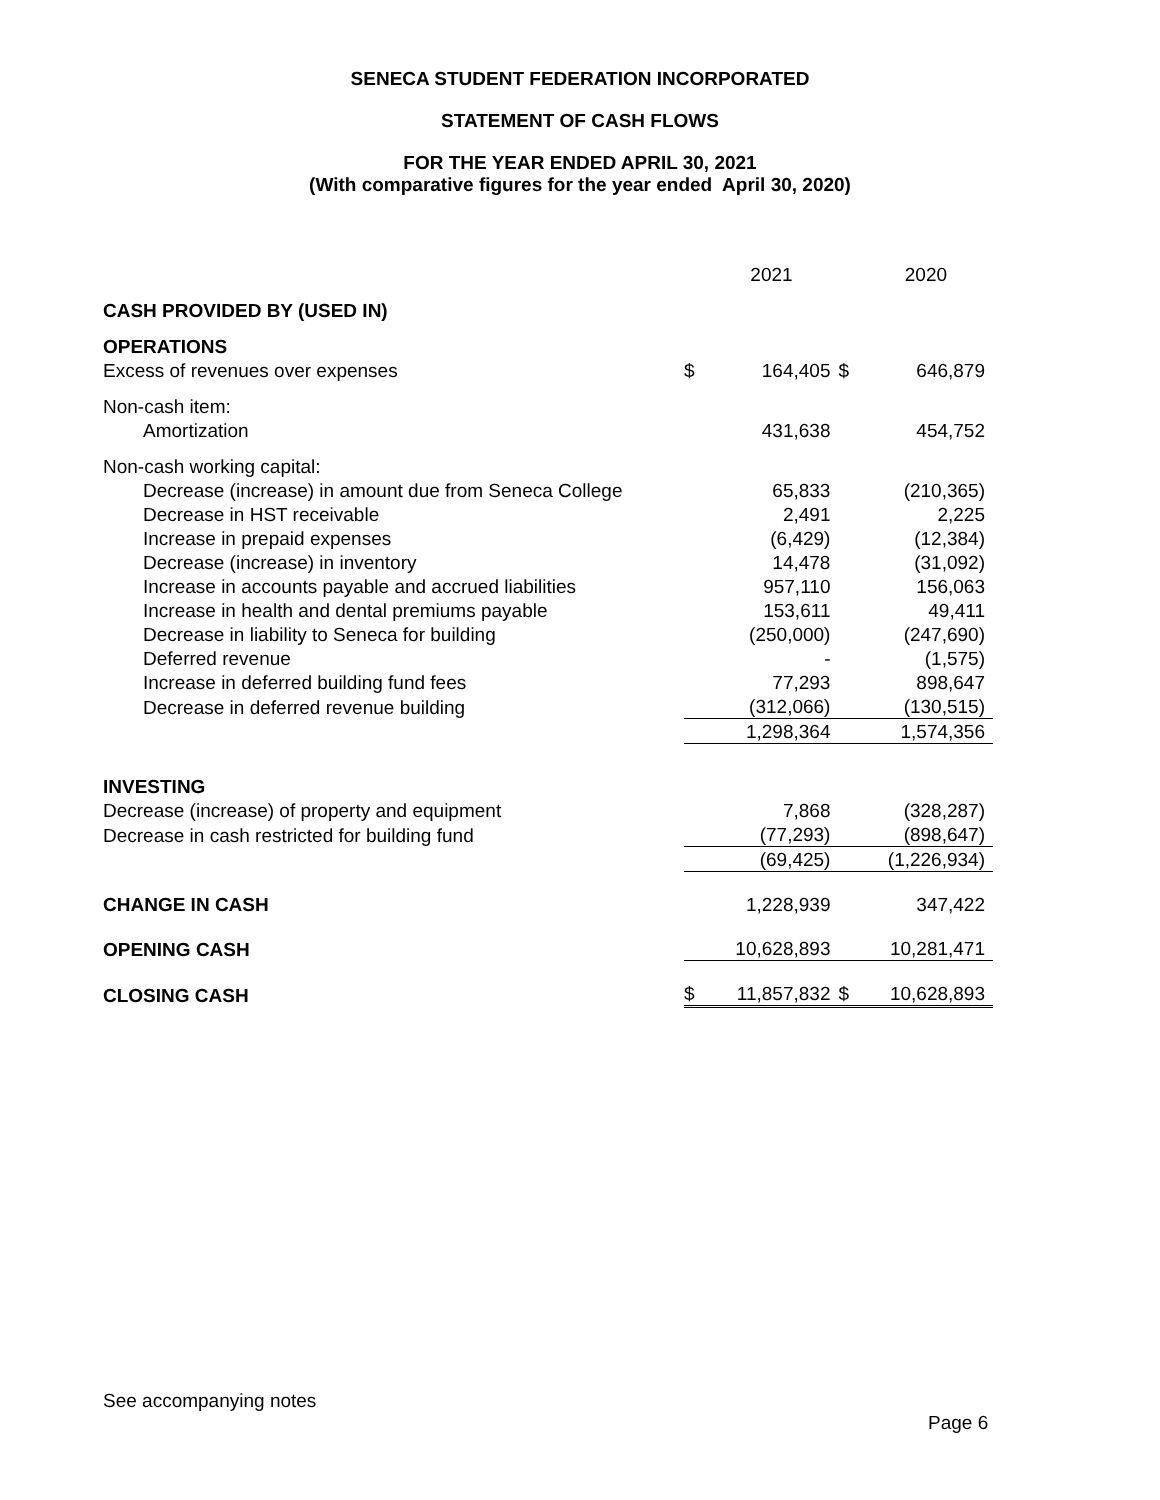SENECA STUDENT FEDERATION INCORPORATED
STATEMENT OF CASH FLOWS
FOR THE YEAR ENDED APRIL 30, 2021
(With comparative figures for the year ended April 30, 2020)
| | | 2021 | | 2020 |
| CASH PROVIDED BY (USED IN) | | | | |
| OPERATIONS | | | | |
| Excess of revenues over expenses | $ | 164,405 | $ | 646,879 |
| Non-cash item: | | | | |
| Amortization | | 431,638 | | 454,752 |
| Non-cash working capital: | | | | |
| Decrease (increase) in amount due from Seneca College | | 65,833 | | (210,365) |
| Decrease in HST receivable | | 2,491 | | 2,225 |
| Increase in prepaid expenses | | (6,429) | | (12,384) |
| Decrease (increase) in inventory | | 14,478 | | (31,092) |
| Increase in accounts payable and accrued liabilities | | 957,110 | | 156,063 |
| Increase in health and dental premiums payable | | 153,611 | | 49,411 |
| Decrease in liability to Seneca for building | | (250,000) | | (247,690) |
| Deferred revenue | | - | | (1,575) |
| Increase in deferred building fund fees | | 77,293 | | 898,647 |
| Decrease in deferred revenue building | | (312,066) | | (130,515) |
| | | 1,298,364 | | 1,574,356 |
| INVESTING | | | | |
| Decrease (increase) of property and equipment | | 7,868 | | (328,287) |
| Decrease in cash restricted for building fund | | (77,293) | | (898,647) |
| | | (69,425) | | (1,226,934) |
| CHANGE IN CASH | | 1,228,939 | | 347,422 |
| OPENING CASH | | 10,628,893 | | 10,281,471 |
| CLOSING CASH | $ | 11,857,832 | $ | 10,628,893 |
See accompanying notes
Page 6